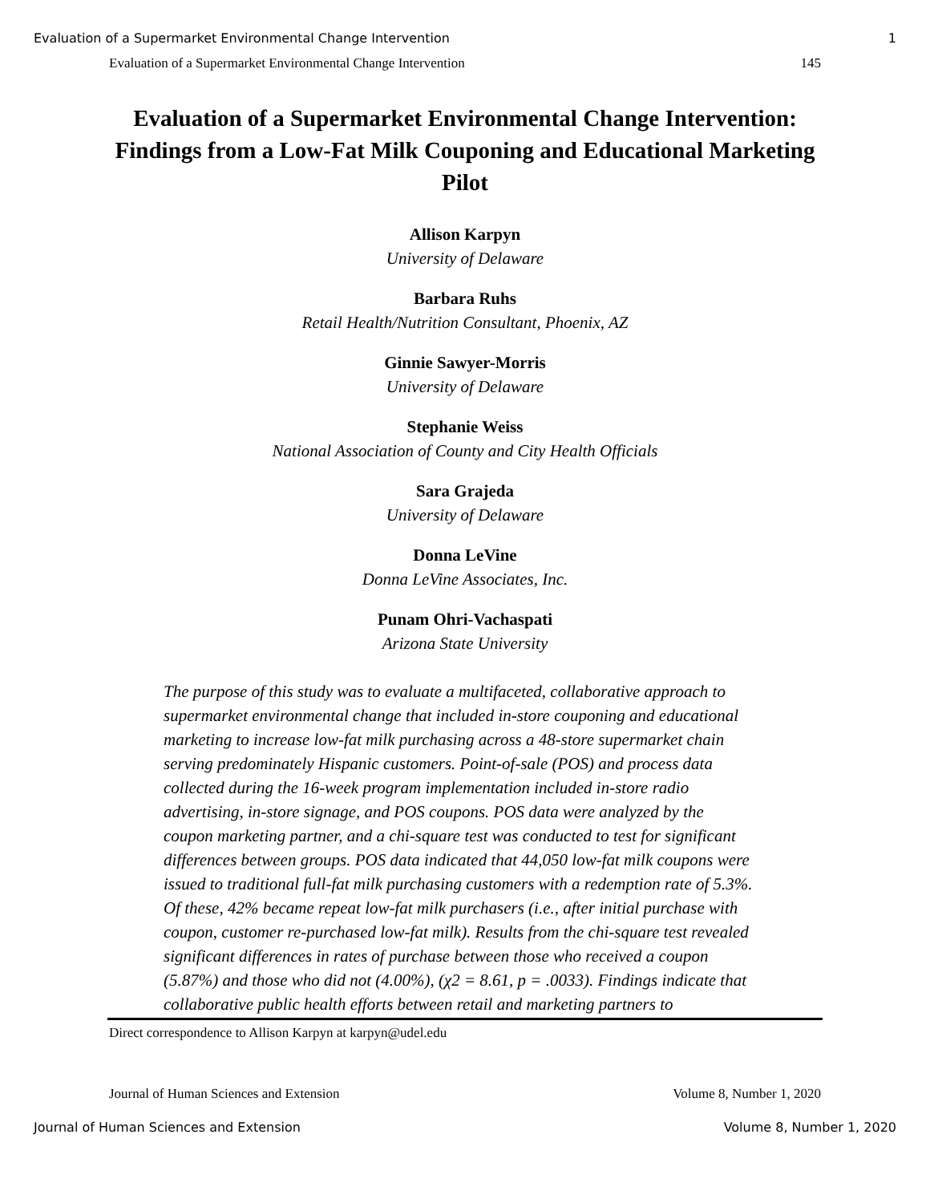Evaluation of a Supermarket Environmental Change Intervention 1
Evaluation of a Supermarket Environmental Change Intervention 145
Evaluation of a Supermarket Environmental Change Intervention: Findings from a Low-Fat Milk Couponing and Educational Marketing Pilot
Allison Karpyn
University of Delaware
Barbara Ruhs
Retail Health/Nutrition Consultant, Phoenix, AZ
Ginnie Sawyer-Morris
University of Delaware
Stephanie Weiss
National Association of County and City Health Officials
Sara Grajeda
University of Delaware
Donna LeVine
Donna LeVine Associates, Inc.
Punam Ohri-Vachaspati
Arizona State University
The purpose of this study was to evaluate a multifaceted, collaborative approach to supermarket environmental change that included in-store couponing and educational marketing to increase low-fat milk purchasing across a 48-store supermarket chain serving predominately Hispanic customers. Point-of-sale (POS) and process data collected during the 16-week program implementation included in-store radio advertising, in-store signage, and POS coupons. POS data were analyzed by the coupon marketing partner, and a chi-square test was conducted to test for significant differences between groups. POS data indicated that 44,050 low-fat milk coupons were issued to traditional full-fat milk purchasing customers with a redemption rate of 5.3%. Of these, 42% became repeat low-fat milk purchasers (i.e., after initial purchase with coupon, customer re-purchased low-fat milk). Results from the chi-square test revealed significant differences in rates of purchase between those who received a coupon (5.87%) and those who did not (4.00%), (χ2 = 8.61, p = .0033). Findings indicate that collaborative public health efforts between retail and marketing partners to
Direct correspondence to Allison Karpyn at karpyn@udel.edu
Journal of Human Sciences and Extension Volume 8, Number 1, 2020
Journal of Human Sciences and Extension Volume 8, Number 1, 2020